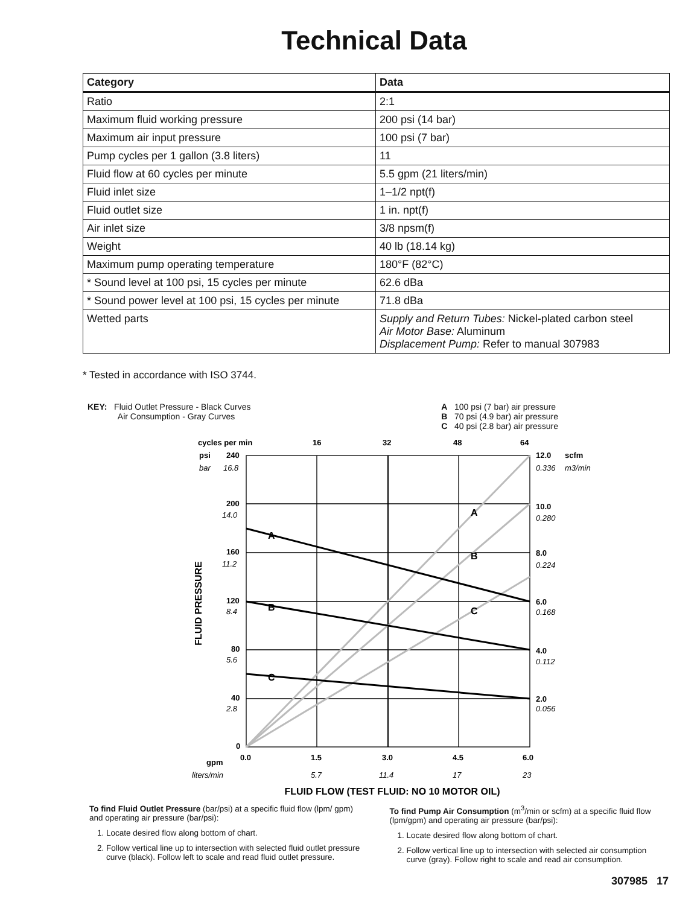Technical Data
| Category | Data |
| --- | --- |
| Ratio | 2:1 |
| Maximum fluid working pressure | 200 psi (14 bar) |
| Maximum air input pressure | 100 psi (7 bar) |
| Pump cycles per 1 gallon (3.8 liters) | 11 |
| Fluid flow at 60 cycles per minute | 5.5 gpm (21 liters/min) |
| Fluid inlet size | 1–1/2 npt(f) |
| Fluid outlet size | 1 in. npt(f) |
| Air inlet size | 3/8 npsm(f) |
| Weight | 40 lb (18.14 kg) |
| Maximum pump operating temperature | 180°F (82°C) |
| * Sound level at 100 psi, 15 cycles per minute | 62.6 dBa |
| * Sound power level at 100 psi, 15 cycles per minute | 71.8 dBa |
| Wetted parts | Supply and Return Tubes: Nickel-plated carbon steel Air Motor Base: Aluminum Displacement Pump: Refer to manual 307983 |
* Tested in accordance with ISO 3744.
KEY: Fluid Outlet Pressure - Black Curves
Air Consumption - Gray Curves
A 100 psi (7 bar) air pressure
B 70 psi (4.9 bar) air pressure
C 40 psi (2.8 bar) air pressure
A
B
C
A
B
C
cycles per min
16
32
48
64
psi
240
200
160
120
80
40
0
12.0
scfm
10.0
8.0
6.0
4.0
2.0
gpm
0.0
1.5
3.0
4.5
6.0
FLUID PRESSURE
FLUID FLOW (TEST FLUID: NO 10 MOTOR OIL)
bar
16.8
14.0
11.2
8.4
5.6
2.8
0.336
m3/min
0.280
0.224
0.168
0.112
0.056
liters/min
5.7
11.4
17
23
To find Fluid Outlet Pressure (bar/psi) at a specific fluid flow (lpm/ gpm) and operating air pressure (bar/psi):
1. Locate desired flow along bottom of chart.
2. Follow vertical line up to intersection with selected fluid outlet pressure curve (black). Follow left to scale and read fluid outlet pressure.
To find Pump Air Consumption (m<sup>3</sup>/min or scfm) at a specific fluid flow (lpm/gpm) and operating air pressure (bar/psi):
1. Locate desired flow along bottom of chart.
2. Follow vertical line up to intersection with selected air consumption curve (gray). Follow right to scale and read air consumption.
307985 17